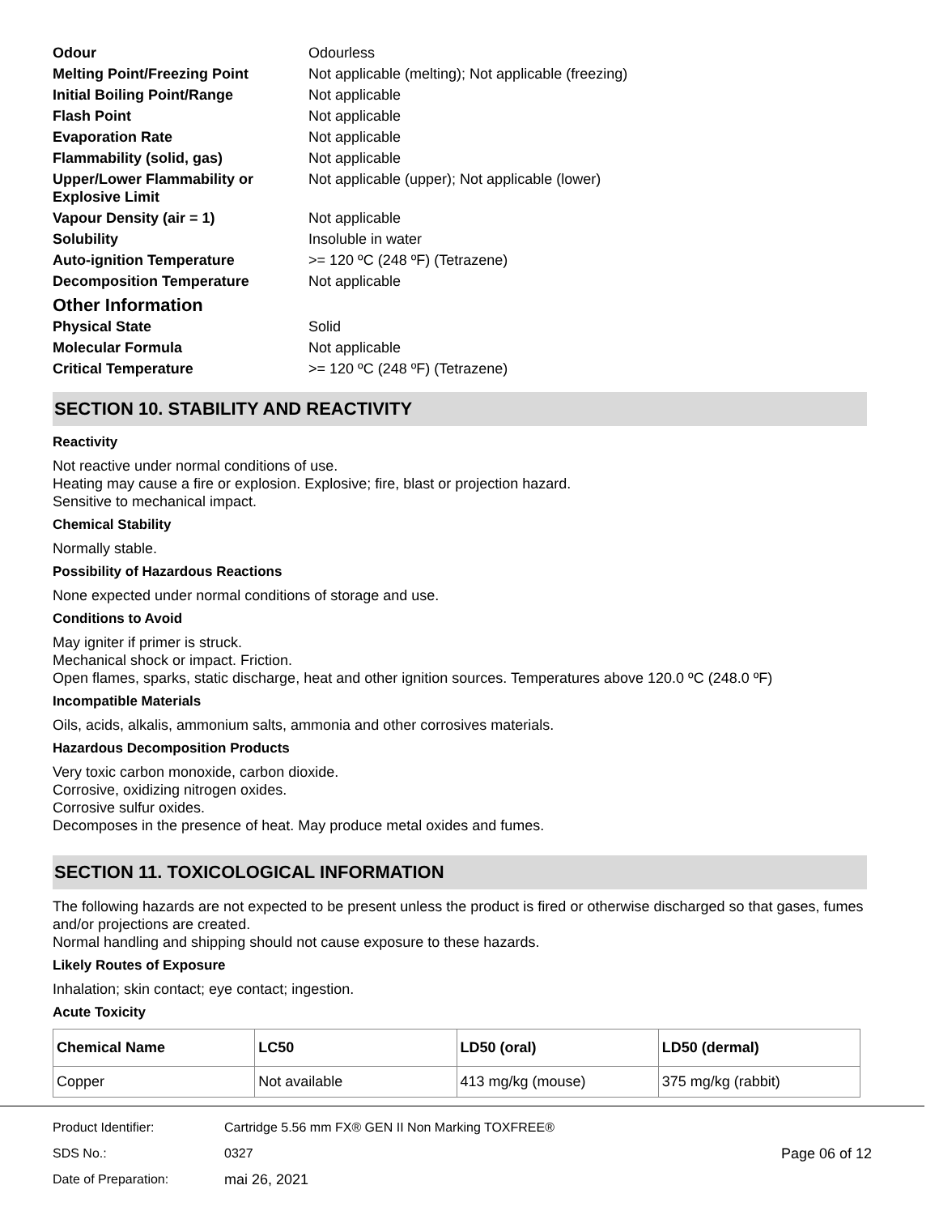| Odour | Odourless |
| Melting Point/Freezing Point | Not applicable (melting); Not applicable (freezing) |
| Initial Boiling Point/Range | Not applicable |
| Flash Point | Not applicable |
| Evaporation Rate | Not applicable |
| Flammability (solid, gas) | Not applicable |
| Upper/Lower Flammability or Explosive Limit | Not applicable (upper); Not applicable (lower) |
| Vapour Density (air = 1) | Not applicable |
| Solubility | Insoluble in water |
| Auto-ignition Temperature | >= 120 ºC (248 ºF) (Tetrazene) |
| Decomposition Temperature | Not applicable |
Other Information
| Physical State | Solid |
| Molecular Formula | Not applicable |
| Critical Temperature | >= 120 ºC (248 ºF) (Tetrazene) |
SECTION 10. STABILITY AND REACTIVITY
Reactivity
Not reactive under normal conditions of use.
Heating may cause a fire or explosion. Explosive; fire, blast or projection hazard.
Sensitive to mechanical impact.
Chemical Stability
Normally stable.
Possibility of Hazardous Reactions
None expected under normal conditions of storage and use.
Conditions to Avoid
May igniter if primer is struck.
Mechanical shock or impact. Friction.
Open flames, sparks, static discharge, heat and other ignition sources. Temperatures above 120.0 ºC (248.0 ºF)
Incompatible Materials
Oils, acids, alkalis, ammonium salts, ammonia and other corrosives materials.
Hazardous Decomposition Products
Very toxic carbon monoxide, carbon dioxide.
Corrosive, oxidizing nitrogen oxides.
Corrosive sulfur oxides.
Decomposes in the presence of heat. May produce metal oxides and fumes.
SECTION 11. TOXICOLOGICAL INFORMATION
The following hazards are not expected to be present unless the product is fired or otherwise discharged so that gases, fumes and/or projections are created.
Normal handling and shipping should not cause exposure to these hazards.
Likely Routes of Exposure
Inhalation; skin contact; eye contact; ingestion.
Acute Toxicity
| Chemical Name | LC50 | LD50 (oral) | LD50 (dermal) |
| --- | --- | --- | --- |
| Copper | Not available | 413 mg/kg (mouse) | 375 mg/kg (rabbit) |
| Product Identifier: | Cartridge 5.56 mm FX® GEN II Non Marking TOXFREE® | |
| SDS No.: | 0327 | Page 06 of 12 |
| Date of Preparation: | mai 26, 2021 | |